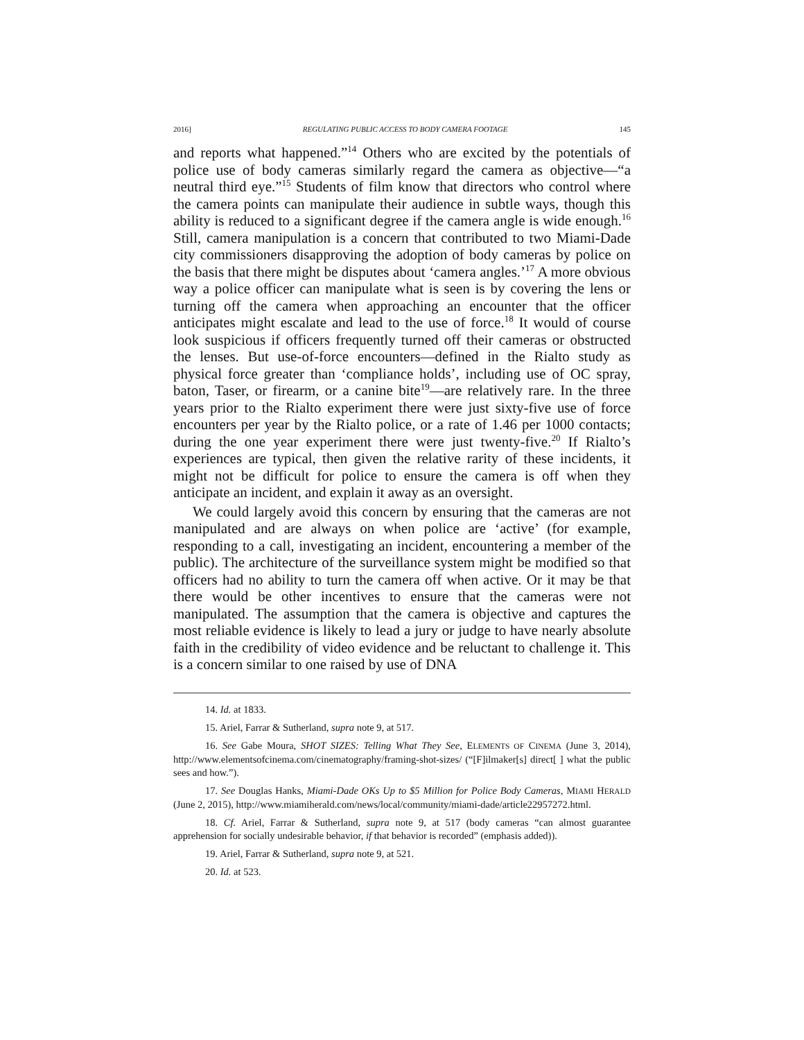2016] REGULATING PUBLIC ACCESS TO BODY CAMERA FOOTAGE 145
and reports what happened.”<sup>14</sup> Others who are excited by the potentials of police use of body cameras similarly regard the camera as objective—“a neutral third eye.”<sup>15</sup> Students of film know that directors who control where the camera points can manipulate their audience in subtle ways, though this ability is reduced to a significant degree if the camera angle is wide enough.<sup>16</sup> Still, camera manipulation is a concern that contributed to two Miami-Dade city commissioners disapproving the adoption of body cameras by police on the basis that there might be disputes about ‘camera angles.’<sup>17</sup> A more obvious way a police officer can manipulate what is seen is by covering the lens or turning off the camera when approaching an encounter that the officer anticipates might escalate and lead to the use of force.<sup>18</sup> It would of course look suspicious if officers frequently turned off their cameras or obstructed the lenses. But use-of-force encounters—defined in the Rialto study as physical force greater than ‘compliance holds’, including use of OC spray, baton, Taser, or firearm, or a canine bite<sup>19</sup>—are relatively rare. In the three years prior to the Rialto experiment there were just sixty-five use of force encounters per year by the Rialto police, or a rate of 1.46 per 1000 contacts; during the one year experiment there were just twenty-five.<sup>20</sup> If Rialto’s experiences are typical, then given the relative rarity of these incidents, it might not be difficult for police to ensure the camera is off when they anticipate an incident, and explain it away as an oversight.
We could largely avoid this concern by ensuring that the cameras are not manipulated and are always on when police are ‘active’ (for example, responding to a call, investigating an incident, encountering a member of the public). The architecture of the surveillance system might be modified so that officers had no ability to turn the camera off when active. Or it may be that there would be other incentives to ensure that the cameras were not manipulated. The assumption that the camera is objective and captures the most reliable evidence is likely to lead a jury or judge to have nearly absolute faith in the credibility of video evidence and be reluctant to challenge it. This is a concern similar to one raised by use of DNA
14. Id. at 1833.
15. Ariel, Farrar & Sutherland, supra note 9, at 517.
16. See Gabe Moura, SHOT SIZES: Telling What They See, ELEMENTS OF CINEMA (June 3, 2014), http://www.elementsofcinema.com/cinematography/framing-shot-sizes/ (“[F]ilmaker[s] direct[ ] what the public sees and how.”).
17. See Douglas Hanks, Miami-Dade OKs Up to $5 Million for Police Body Cameras, MIAMI HERALD (June 2, 2015), http://www.miamiherald.com/news/local/community/miami-dade/article22957272.html.
18. Cf. Ariel, Farrar & Sutherland, supra note 9, at 517 (body cameras “can almost guarantee apprehension for socially undesirable behavior, if that behavior is recorded” (emphasis added)).
19. Ariel, Farrar & Sutherland, supra note 9, at 521.
20. Id. at 523.